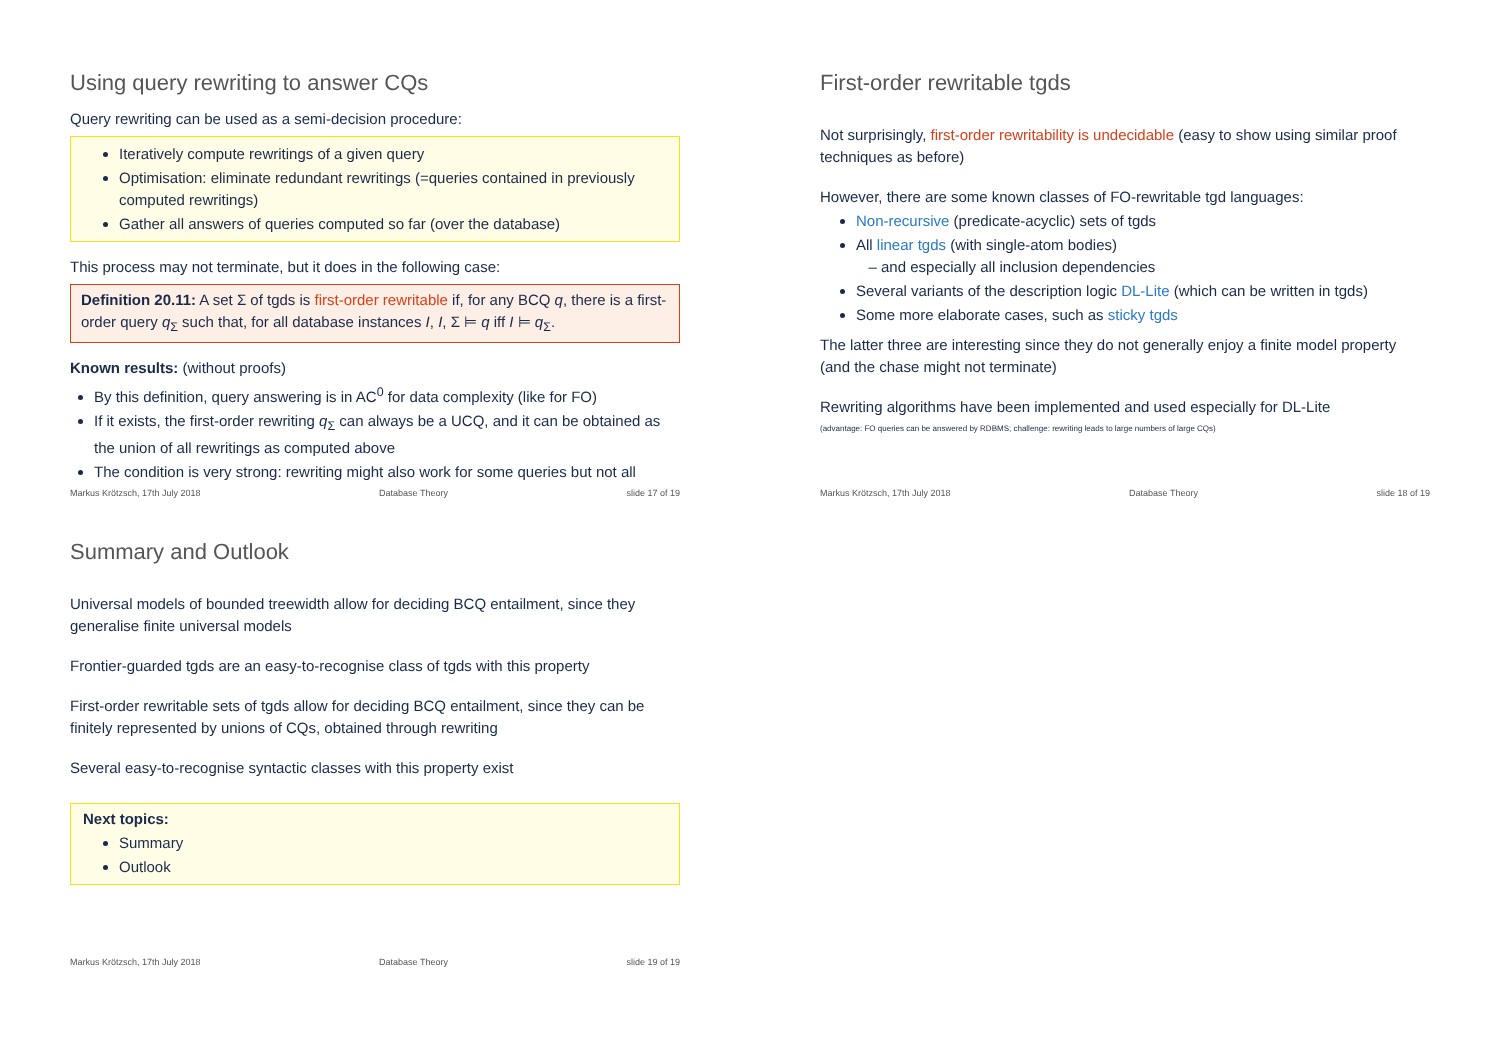Using query rewriting to answer CQs
Query rewriting can be used as a semi-decision procedure:
Iteratively compute rewritings of a given query
Optimisation: eliminate redundant rewritings (=queries contained in previously computed rewritings)
Gather all answers of queries computed so far (over the database)
This process may not terminate, but it does in the following case:
Definition 20.11: A set Σ of tgds is first-order rewritable if, for any BCQ q, there is a first-order query q<sub>Σ</sub> such that, for all database instances I, I, Σ ⊨ q iff I ⊨ q<sub>Σ</sub>.
Known results: (without proofs)
By this definition, query answering is in AC<sup>0</sup> for data complexity (like for FO)
If it exists, the first-order rewriting q<sub>Σ</sub> can always be a UCQ, and it can be obtained as the union of all rewritings as computed above
The condition is very strong: rewriting might also work for some queries but not all
Markus Krötzsch, 17th July 2018 Database Theory slide 17 of 19
First-order rewritable tgds
Not surprisingly, first-order rewritability is undecidable (easy to show using similar proof techniques as before)
However, there are some known classes of FO-rewritable tgd languages:
Non-recursive (predicate-acyclic) sets of tgds
All linear tgds (with single-atom bodies)
– and especially all inclusion dependencies
Several variants of the description logic DL-Lite (which can be written in tgds)
Some more elaborate cases, such as sticky tgds
The latter three are interesting since they do not generally enjoy a finite model property (and the chase might not terminate)
Rewriting algorithms have been implemented and used especially for DL-Lite
(advantage: FO queries can be answered by RDBMS; challenge: rewriting leads to large numbers of large CQs)
Markus Krötzsch, 17th July 2018 Database Theory slide 18 of 19
Summary and Outlook
Universal models of bounded treewidth allow for deciding BCQ entailment, since they generalise finite universal models
Frontier-guarded tgds are an easy-to-recognise class of tgds with this property
First-order rewritable sets of tgds allow for deciding BCQ entailment, since they can be finitely represented by unions of CQs, obtained through rewriting
Several easy-to-recognise syntactic classes with this property exist
Next topics:
Summary
Outlook
Markus Krötzsch, 17th July 2018 Database Theory slide 19 of 19